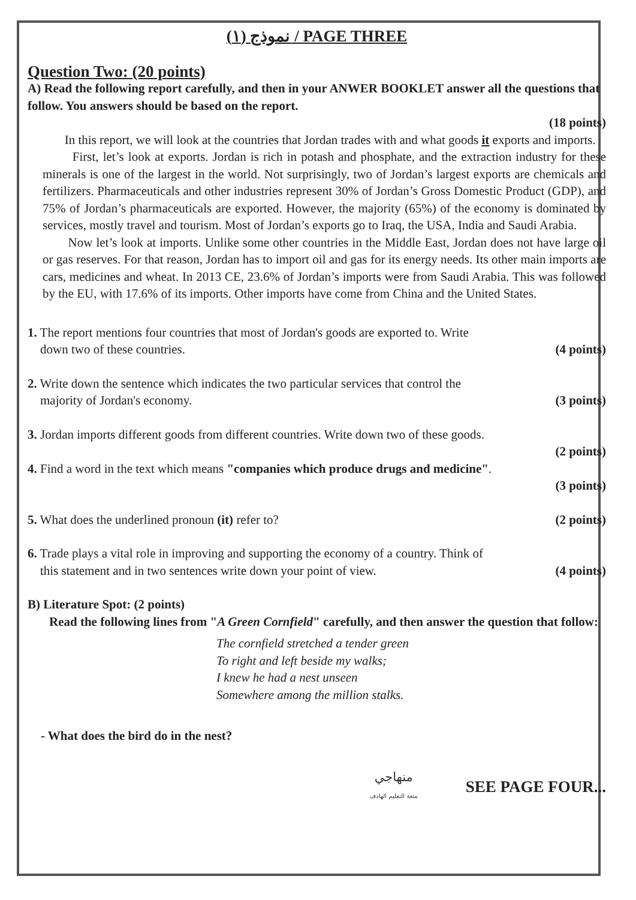نموذج (١) / PAGE THREE
Question Two: (20 points)
A) Read the following report carefully, and then in your ANWER BOOKLET answer all the questions that follow. You answers should be based on the report.
(18 points)
In this report, we will look at the countries that Jordan trades with and what goods it exports and imports.
First, let’s look at exports. Jordan is rich in potash and phosphate, and the extraction industry for these minerals is one of the largest in the world. Not surprisingly, two of Jordan’s largest exports are chemicals and fertilizers. Pharmaceuticals and other industries represent 30% of Jordan’s Gross Domestic Product (GDP), and 75% of Jordan’s pharmaceuticals are exported. However, the majority (65%) of the economy is dominated by services, mostly travel and tourism. Most of Jordan’s exports go to Iraq, the USA, India and Saudi Arabia.
Now let’s look at imports. Unlike some other countries in the Middle East, Jordan does not have large oil or gas reserves. For that reason, Jordan has to import oil and gas for its energy needs. Its other main imports are cars, medicines and wheat. In 2013 CE, 23.6% of Jordan’s imports were from Saudi Arabia. This was followed by the EU, with 17.6% of its imports. Other imports have come from China and the United States.
1. The report mentions four countries that most of Jordan's goods are exported to. Write
down two of these countries. (4 points)
2. Write down the sentence which indicates the two particular services that control the
majority of Jordan's economy. (3 points)
3. Jordan imports different goods from different countries. Write down two of these goods.
(2 points)
4. Find a word in the text which means "companies which produce drugs and medicine".
(3 points)
5. What does the underlined pronoun (it) refer to? (2 points)
6. Trade plays a vital role in improving and supporting the economy of a country. Think of
this statement and in two sentences write down your point of view. (4 points)
B) Literature Spot: (2 points)
Read the following lines from "A Green Cornfield" carefully, and then answer the question that follow:
The cornfield stretched a tender green
To right and left beside my walks;
I knew he had a nest unseen
Somewhere among the million stalks.
- What does the bird do in the nest?
منهاجي
متعة التعليم الهادف SEE PAGE FOUR...